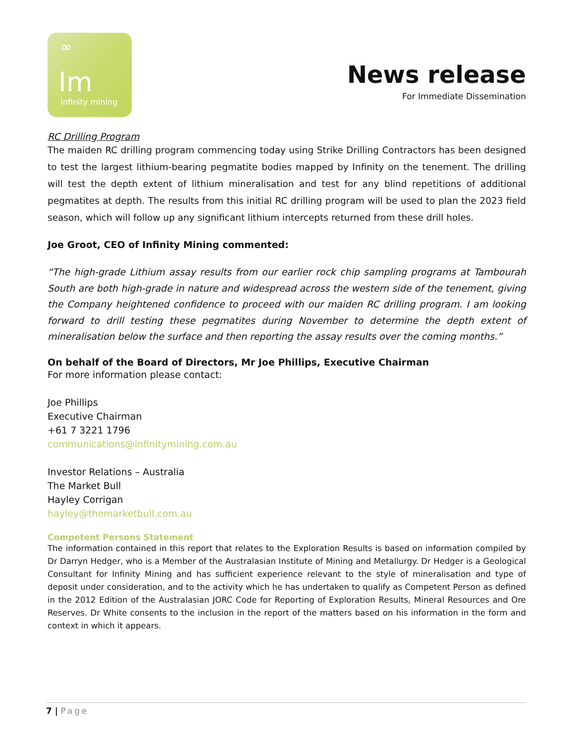∞
Im
Infinity mining
News release
For Immediate Dissemination
RC Drilling Program
The maiden RC drilling program commencing today using Strike Drilling Contractors has been designed to test the largest lithium-bearing pegmatite bodies mapped by Infinity on the tenement. The drilling will test the depth extent of lithium mineralisation and test for any blind repetitions of additional pegmatites at depth. The results from this initial RC drilling program will be used to plan the 2023 field season, which will follow up any significant lithium intercepts returned from these drill holes.
Joe Groot, CEO of Infinity Mining commented:
“The high-grade Lithium assay results from our earlier rock chip sampling programs at Tambourah South are both high-grade in nature and widespread across the western side of the tenement, giving the Company heightened confidence to proceed with our maiden RC drilling program. I am looking forward to drill testing these pegmatites during November to determine the depth extent of mineralisation below the surface and then reporting the assay results over the coming months.”
On behalf of the Board of Directors, Mr Joe Phillips, Executive Chairman
For more information please contact:
Joe Phillips
Executive Chairman
+61 7 3221 1796
communications@infinitymining.com.au
Investor Relations – Australia
The Market Bull
Hayley Corrigan
hayley@themarketbull.com.au
Competent Persons Statement
The information contained in this report that relates to the Exploration Results is based on information compiled by Dr Darryn Hedger, who is a Member of the Australasian Institute of Mining and Metallurgy. Dr Hedger is a Geological Consultant for Infinity Mining and has sufficient experience relevant to the style of mineralisation and type of deposit under consideration, and to the activity which he has undertaken to qualify as Competent Person as defined in the 2012 Edition of the Australasian JORC Code for Reporting of Exploration Results, Mineral Resources and Ore Reserves. Dr White consents to the inclusion in the report of the matters based on his information in the form and context in which it appears.
7 | Page